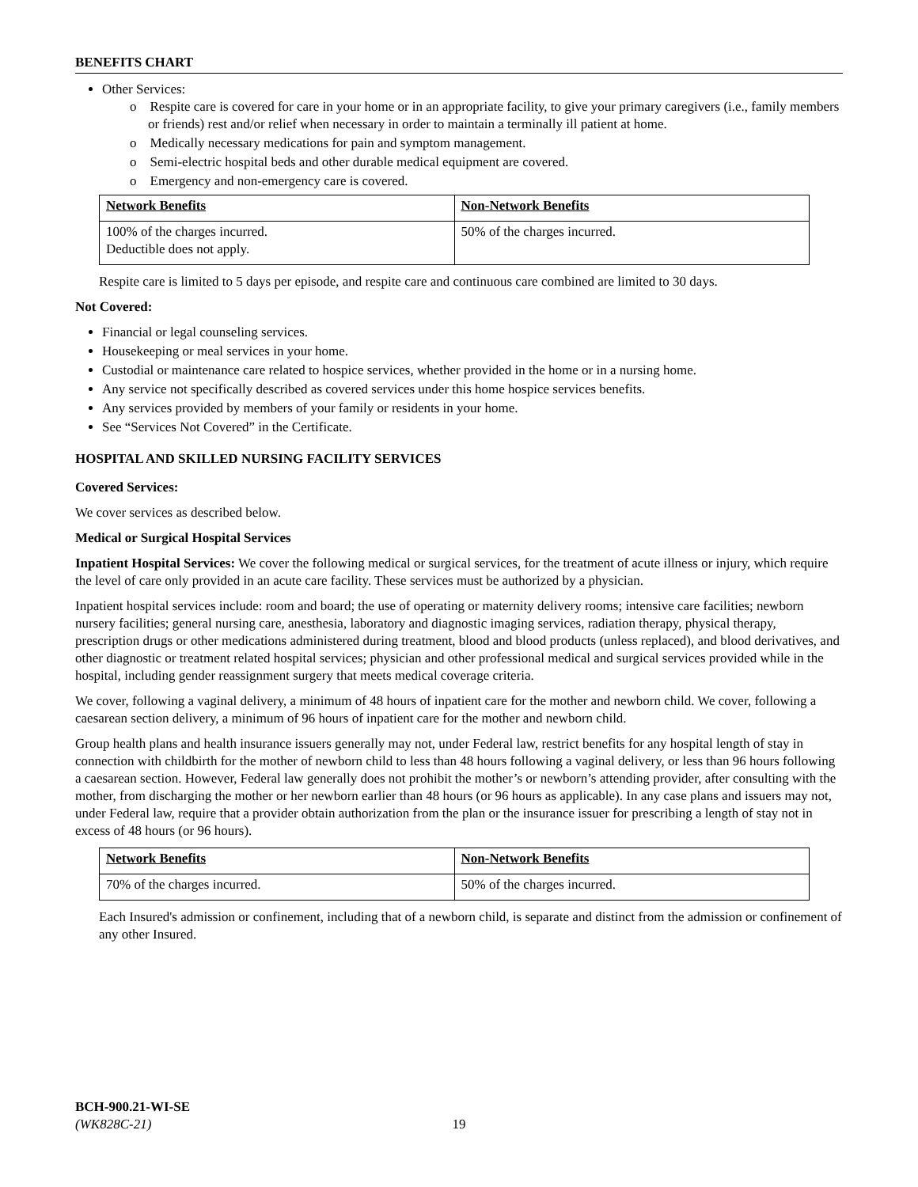BENEFITS CHART
Other Services:
o Respite care is covered for care in your home or in an appropriate facility, to give your primary caregivers (i.e., family members or friends) rest and/or relief when necessary in order to maintain a terminally ill patient at home.
o Medically necessary medications for pain and symptom management.
o Semi-electric hospital beds and other durable medical equipment are covered.
o Emergency and non-emergency care is covered.
| Network Benefits | Non-Network Benefits |
| --- | --- |
| 100% of the charges incurred. Deductible does not apply. | 50% of the charges incurred. |
Respite care is limited to 5 days per episode, and respite care and continuous care combined are limited to 30 days.
Not Covered:
Financial or legal counseling services.
Housekeeping or meal services in your home.
Custodial or maintenance care related to hospice services, whether provided in the home or in a nursing home.
Any service not specifically described as covered services under this home hospice services benefits.
Any services provided by members of your family or residents in your home.
See “Services Not Covered” in the Certificate.
HOSPITAL AND SKILLED NURSING FACILITY SERVICES
Covered Services:
We cover services as described below.
Medical or Surgical Hospital Services
Inpatient Hospital Services: We cover the following medical or surgical services, for the treatment of acute illness or injury, which require the level of care only provided in an acute care facility. These services must be authorized by a physician.
Inpatient hospital services include: room and board; the use of operating or maternity delivery rooms; intensive care facilities; newborn nursery facilities; general nursing care, anesthesia, laboratory and diagnostic imaging services, radiation therapy, physical therapy, prescription drugs or other medications administered during treatment, blood and blood products (unless replaced), and blood derivatives, and other diagnostic or treatment related hospital services; physician and other professional medical and surgical services provided while in the hospital, including gender reassignment surgery that meets medical coverage criteria.
We cover, following a vaginal delivery, a minimum of 48 hours of inpatient care for the mother and newborn child. We cover, following a caesarean section delivery, a minimum of 96 hours of inpatient care for the mother and newborn child.
Group health plans and health insurance issuers generally may not, under Federal law, restrict benefits for any hospital length of stay in connection with childbirth for the mother of newborn child to less than 48 hours following a vaginal delivery, or less than 96 hours following a caesarean section. However, Federal law generally does not prohibit the mother’s or newborn’s attending provider, after consulting with the mother, from discharging the mother or her newborn earlier than 48 hours (or 96 hours as applicable). In any case plans and issuers may not, under Federal law, require that a provider obtain authorization from the plan or the insurance issuer for prescribing a length of stay not in excess of 48 hours (or 96 hours).
| Network Benefits | Non-Network Benefits |
| --- | --- |
| 70% of the charges incurred. | 50% of the charges incurred. |
Each Insured's admission or confinement, including that of a newborn child, is separate and distinct from the admission or confinement of any other Insured.
BCH-900.21-WI-SE
(WK828C-21)
19